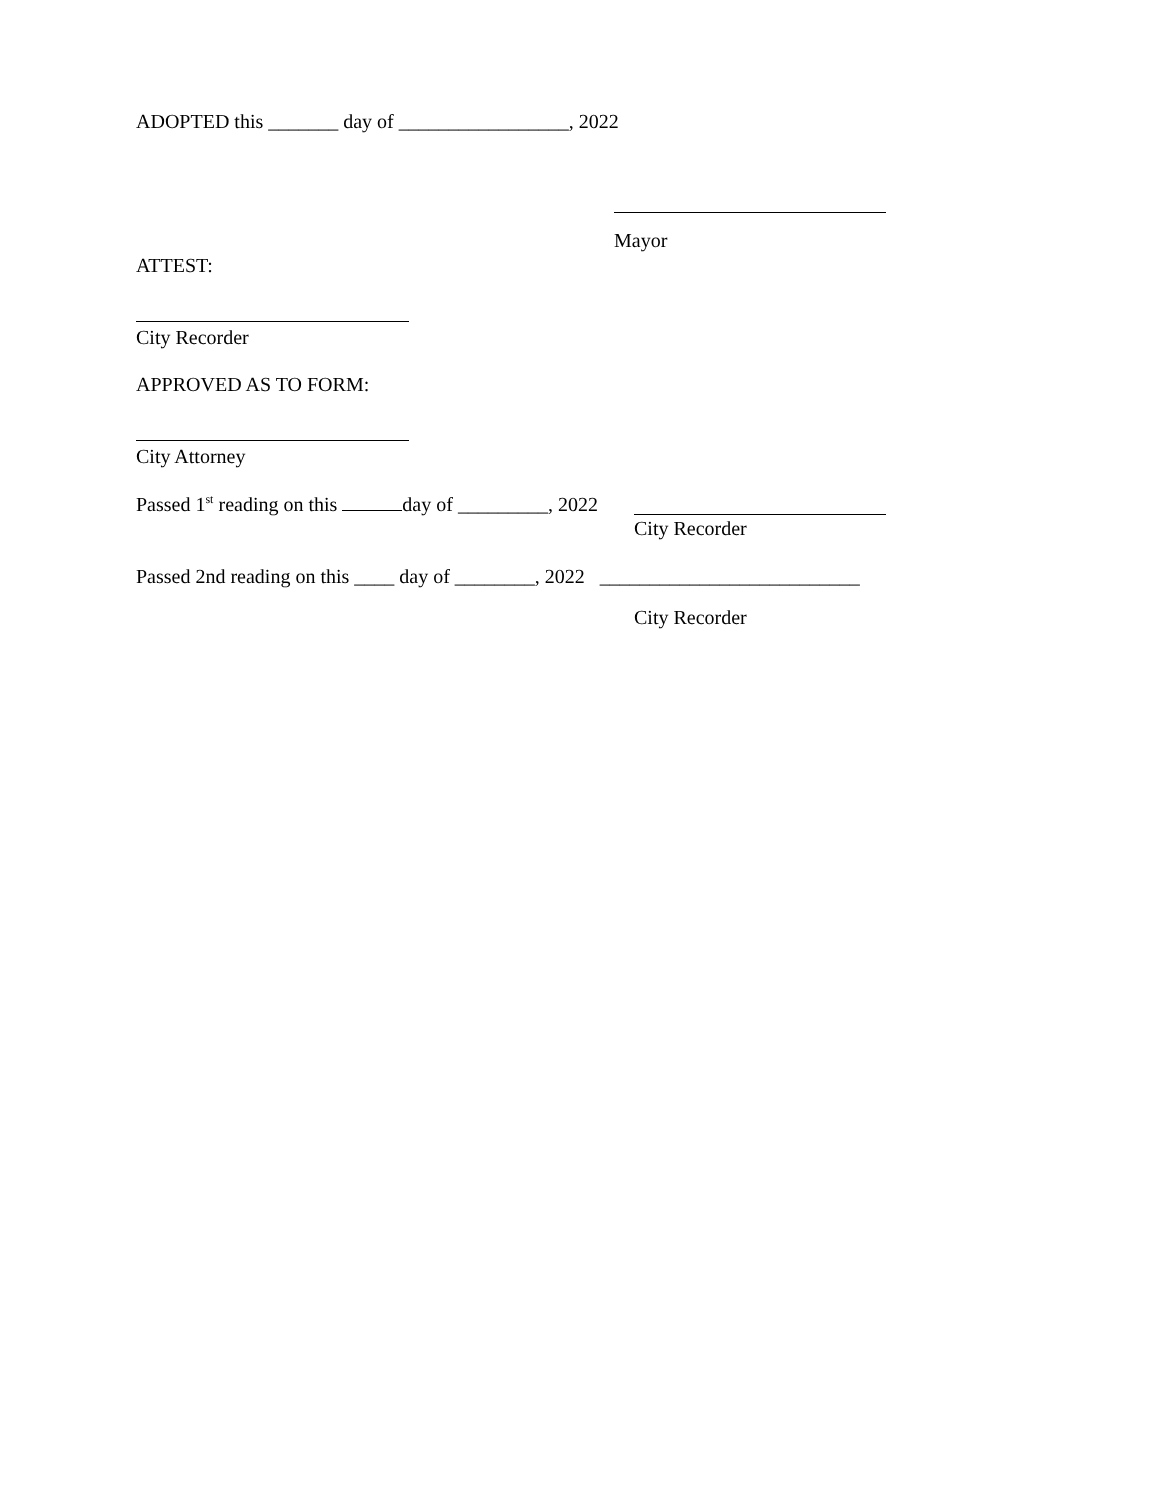ADOPTED this _______ day of _________________, 2022
Mayor
ATTEST:
City Recorder
APPROVED AS TO FORM:
City Attorney
Passed 1<sup>st</sup> reading on this day of _________, 2022
City Recorder
Passed 2nd reading on this ____ day of ________, 2022 __________________________
City Recorder